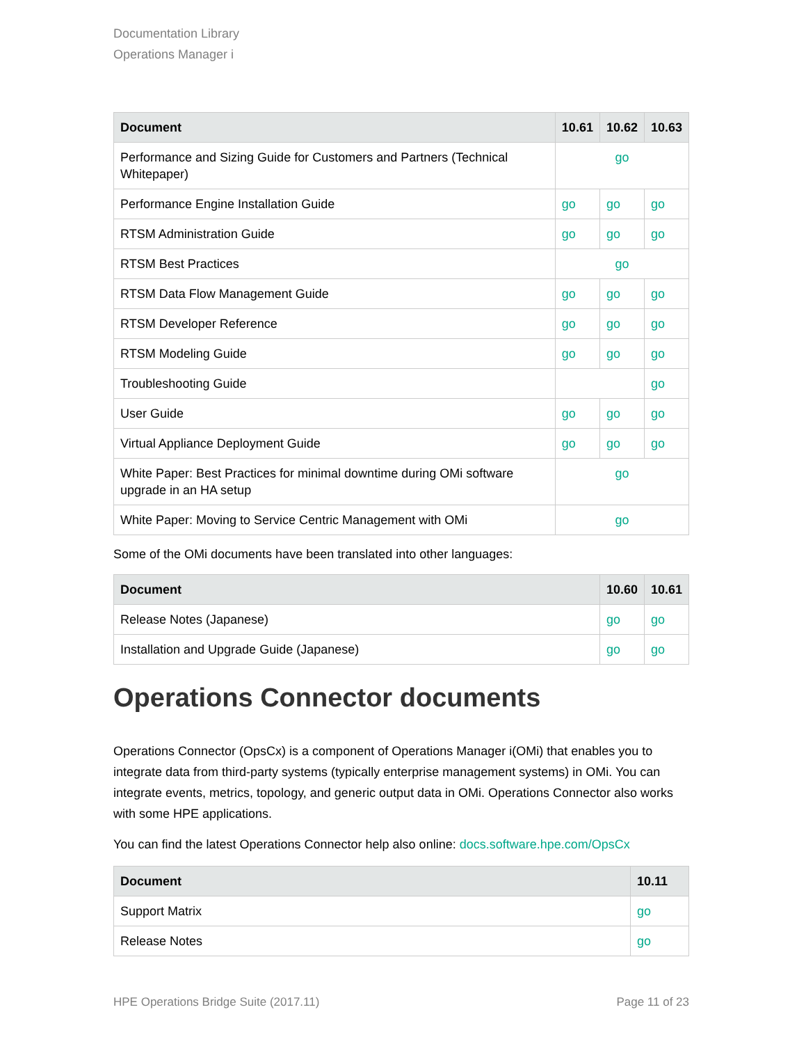Documentation Library
Operations Manager i
| Document | 10.61 | 10.62 | 10.63 |
| --- | --- | --- | --- |
| Performance and Sizing Guide for Customers and Partners (Technical Whitepaper) | go | | |
| Performance Engine Installation Guide | go | go | go |
| RTSM Administration Guide | go | go | go |
| RTSM Best Practices | go | | |
| RTSM Data Flow Management Guide | go | go | go |
| RTSM Developer Reference | go | go | go |
| RTSM Modeling Guide | go | go | go |
| Troubleshooting Guide | | | go |
| User Guide | go | go | go |
| Virtual Appliance Deployment Guide | go | go | go |
| White Paper: Best Practices for minimal downtime during OMi software upgrade in an HA setup | go | | |
| White Paper: Moving to Service Centric Management with OMi | go | | |
Some of the OMi documents have been translated into other languages:
| Document | 10.60 | 10.61 |
| --- | --- | --- |
| Release Notes (Japanese) | go | go |
| Installation and Upgrade Guide (Japanese) | go | go |
Operations Connector documents
Operations Connector (OpsCx) is a component of Operations Manager i(OMi) that enables you to integrate data from third-party systems (typically enterprise management systems) in OMi. You can integrate events, metrics, topology, and generic output data in OMi. Operations Connector also works with some HPE applications.
You can find the latest Operations Connector help also online: docs.software.hpe.com/OpsCx
| Document | 10.11 |
| --- | --- |
| Support Matrix | go |
| Release Notes | go |
HPE Operations Bridge Suite (2017.11) Page 11 of 23